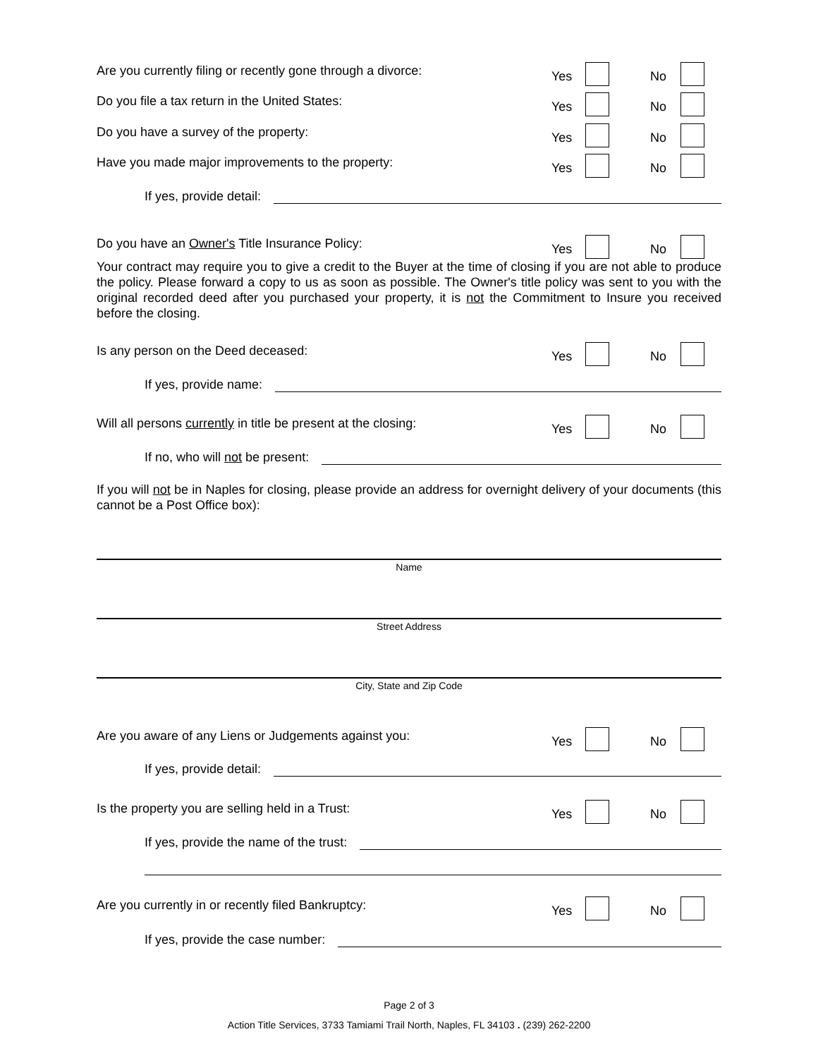Are you currently filing or recently gone through a divorce: Yes No
Do you file a tax return in the United States: Yes No
Do you have a survey of the property: Yes No
Have you made major improvements to the property: Yes No
If yes, provide detail:
Do you have an Owner's Title Insurance Policy: Yes No
Your contract may require you to give a credit to the Buyer at the time of closing if you are not able to produce the policy. Please forward a copy to us as soon as possible. The Owner's title policy was sent to you with the original recorded deed after you purchased your property, it is not the Commitment to Insure you received before the closing.
Is any person on the Deed deceased: Yes No
If yes, provide name:
Will all persons currently in title be present at the closing: Yes No
If no, who will not be present:
If you will not be in Naples for closing, please provide an address for overnight delivery of your documents (this cannot be a Post Office box):
Name
Street Address
City, State and Zip Code
Are you aware of any Liens or Judgements against you: Yes No
If yes, provide detail:
Is the property you are selling held in a Trust: Yes No
If yes, provide the name of the trust:
Are you currently in or recently filed Bankruptcy: Yes No
If yes, provide the case number:
Page 2 of 3
Action Title Services, 3733 Tamiami Trail North, Naples, FL 34103 . (239) 262-2200